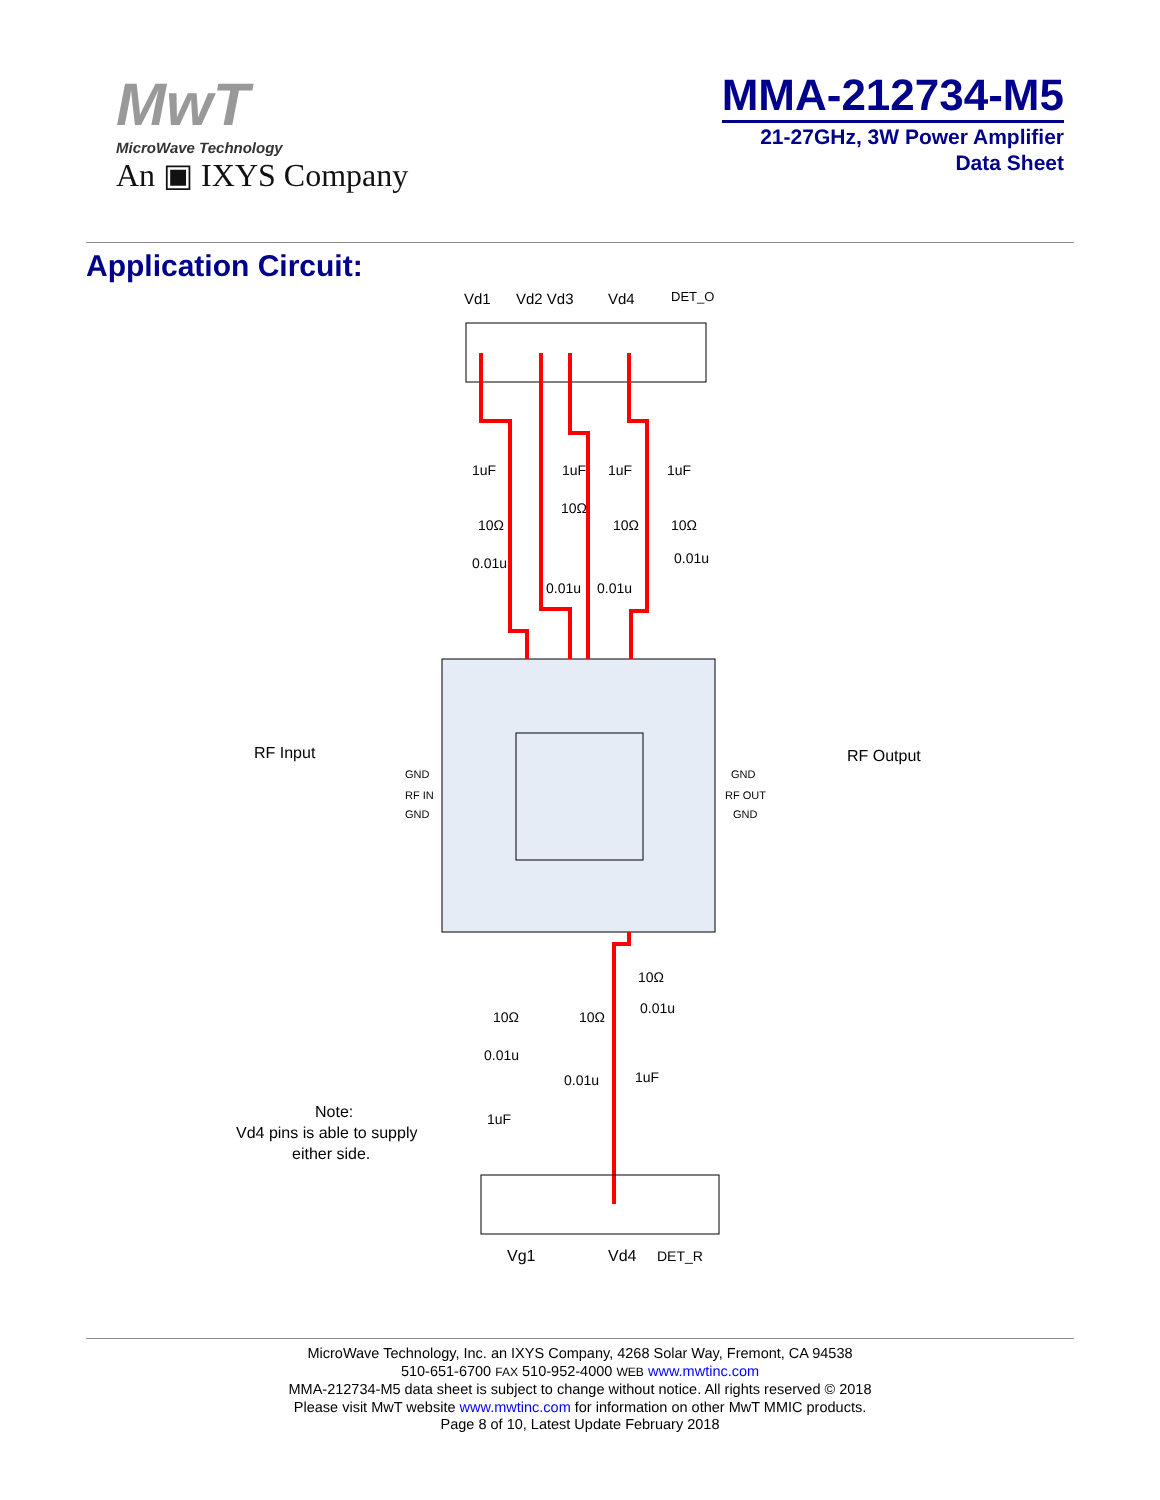MwT
MicroWave Technology
An ▣ IXYS Company
MMA-212734-M5
21-27GHz, 3W Power Amplifier
Data Sheet
Application Circuit:
Vd1
Vd2 Vd3
Vd4
DET_O
1uF
1uF
1uF
1uF
10Ω
10Ω
10Ω
10Ω
0.01u
0.01u
0.01u
0.01u
RF Input
RF Output
GND
RF IN
GND
GND
RF OUT
GND
10Ω
0.01u
10Ω
10Ω
0.01u
0.01u
1uF
1uF
Note:
Vd4 pins is able to supply
either side.
Vg1
Vd4
DET_R
MicroWave Technology, Inc. an IXYS Company, 4268 Solar Way, Fremont, CA 94538
510-651-6700 FAX 510-952-4000 WEB www.mwtinc.com
MMA-212734-M5 data sheet is subject to change without notice. All rights reserved © 2018
Please visit MwT website www.mwtinc.com for information on other MwT MMIC products.
Page 8 of 10, Latest Update February 2018